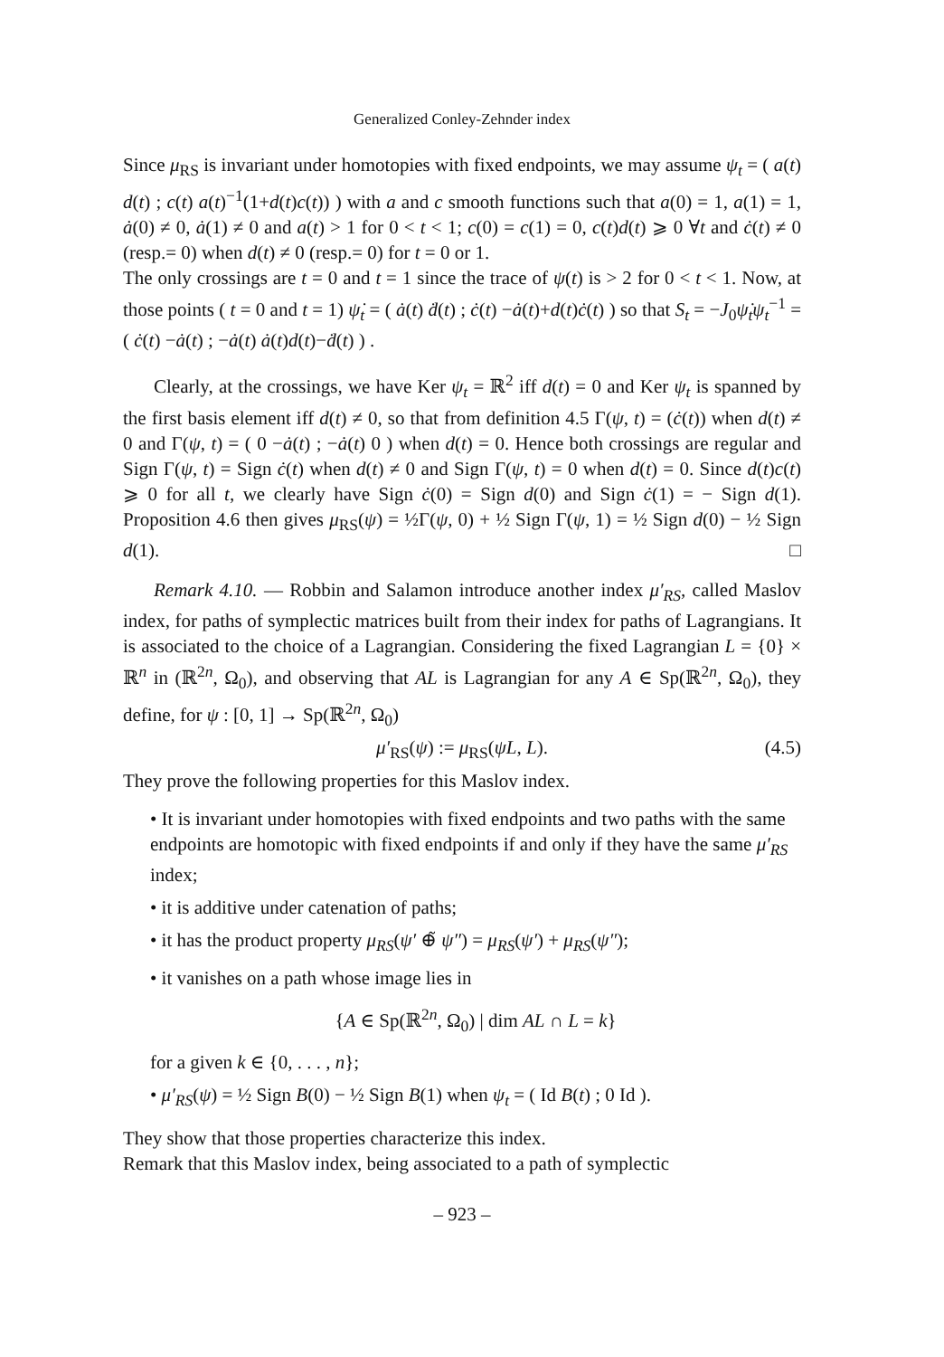Generalized Conley-Zehnder index
Since μ<sub>RS</sub> is invariant under homotopies with fixed endpoints, we may assume ψ<sub>t</sub> = ( a(t) d(t) ; c(t) a(t)<sup>−1</sup>(1+d(t)c(t)) ) with a and c smooth functions such that a(0) = 1, a(1) = 1, ȧ(0) ≠ 0, ȧ(1) ≠ 0 and a(t) > 1 for 0 < t < 1; c(0) = c(1) = 0, c(t)d(t) ⩾ 0 ∀t and ċ(t) ≠ 0 (resp.= 0) when d(t) ≠ 0 (resp.= 0) for t = 0 or 1.
The only crossings are t = 0 and t = 1 since the trace of ψ(t) is > 2 for 0 < t < 1. Now, at those points ( t = 0 and t = 1) ψ̇<sub>t</sub> = ( ȧ(t) ḋ(t) ; ċ(t) −ȧ(t)+d(t)ċ(t) ) so that S<sub>t</sub> = −J<sub>0</sub>ψ̇<sub>t</sub>ψ<sub>t</sub><sup>−1</sup> = ( ċ(t) −ȧ(t) ; −ȧ(t) ȧ(t)d(t)−ḋ(t) ) .
Clearly, at the crossings, we have Ker ψ<sub>t</sub> = ℝ<sup>2</sup> iff d(t) = 0 and Ker ψ<sub>t</sub> is spanned by the first basis element iff d(t) ≠ 0, so that from definition 4.5 Γ(ψ, t) = (ċ(t)) when d(t) ≠ 0 and Γ(ψ, t) = ( 0 −ȧ(t) ; −ȧ(t) 0 ) when d(t) = 0. Hence both crossings are regular and Sign Γ(ψ, t) = Sign ċ(t) when d(t) ≠ 0 and Sign Γ(ψ, t) = 0 when d(t) = 0. Since d(t)c(t) ⩾ 0 for all t, we clearly have Sign ċ(0) = Sign d(0) and Sign ċ(1) = − Sign d(1). Proposition 4.6 then gives μ<sub>RS</sub>(ψ) = ½Γ(ψ, 0) + ½ Sign Γ(ψ, 1) = ½ Sign d(0) − ½ Sign d(1). □
Remark 4.10. — Robbin and Salamon introduce another index μ′<sub>RS</sub>, called Maslov index, for paths of symplectic matrices built from their index for paths of Lagrangians. It is associated to the choice of a Lagrangian. Considering the fixed Lagrangian L = {0} × ℝ<sup>n</sup> in (ℝ<sup>2n</sup>, Ω<sub>0</sub>), and observing that AL is Lagrangian for any A ∈ Sp(ℝ<sup>2n</sup>, Ω<sub>0</sub>), they define, for ψ : [0, 1] → Sp(ℝ<sup>2n</sup>, Ω<sub>0</sub>)
μ′<sub>RS</sub>(ψ) := μ<sub>RS</sub>(ψL, L). (4.5)
They prove the following properties for this Maslov index.
• It is invariant under homotopies with fixed endpoints and two paths with the same endpoints are homotopic with fixed endpoints if and only if they have the same μ′<sub>RS</sub> index;
• it is additive under catenation of paths;
• it has the product property μ<sub>RS</sub>(ψ′ ⊕̃ ψ″) = μ<sub>RS</sub>(ψ′) + μ<sub>RS</sub>(ψ″);
• it vanishes on a path whose image lies in
{A ∈ Sp(ℝ<sup>2n</sup>, Ω<sub>0</sub>) | dim AL ∩ L = k}
for a given k ∈ {0, . . . , n};
• μ′<sub>RS</sub>(ψ) = ½ Sign B(0) − ½ Sign B(1) when ψ<sub>t</sub> = ( Id B(t) ; 0 Id ).
They show that those properties characterize this index.
Remark that this Maslov index, being associated to a path of symplectic
– 923 –